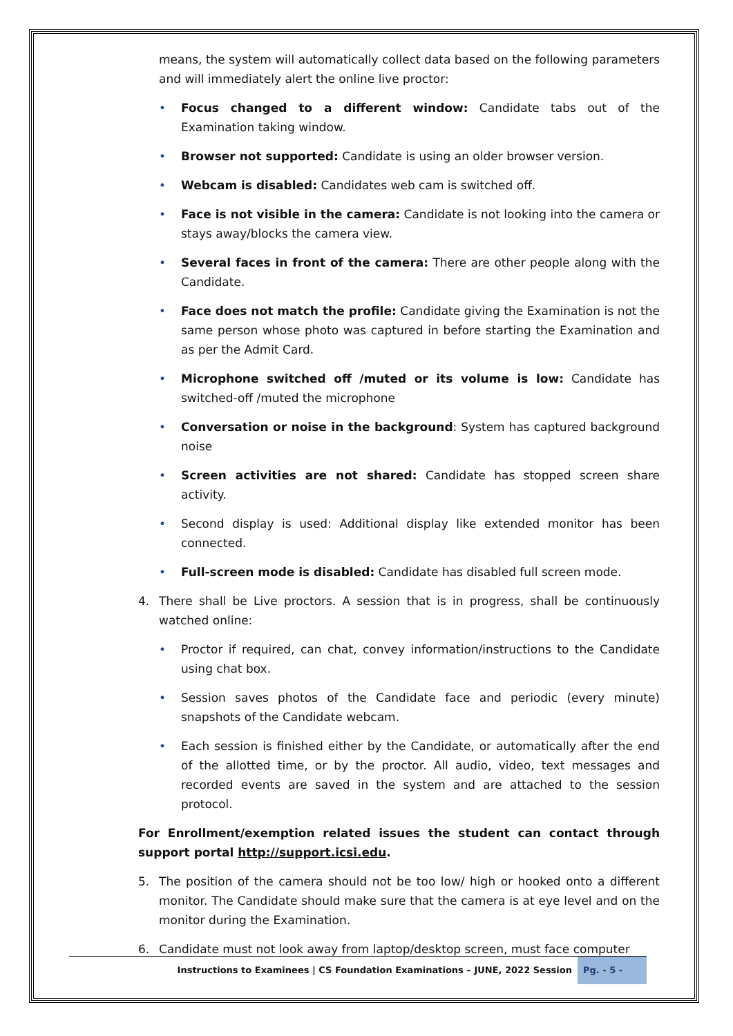means, the system will automatically collect data based on the following parameters and will immediately alert the online live proctor:
• Focus changed to a different window: Candidate tabs out of the Examination taking window.
• Browser not supported: Candidate is using an older browser version.
• Webcam is disabled: Candidates web cam is switched off.
• Face is not visible in the camera: Candidate is not looking into the camera or stays away/blocks the camera view.
• Several faces in front of the camera: There are other people along with the Candidate.
• Face does not match the profile: Candidate giving the Examination is not the same person whose photo was captured in before starting the Examination and as per the Admit Card.
• Microphone switched off /muted or its volume is low: Candidate has switched-off /muted the microphone
• Conversation or noise in the background: System has captured background noise
• Screen activities are not shared: Candidate has stopped screen share activity.
• Second display is used: Additional display like extended monitor has been connected.
• Full-screen mode is disabled: Candidate has disabled full screen mode.
4. There shall be Live proctors. A session that is in progress, shall be continuously watched online:
• Proctor if required, can chat, convey information/instructions to the Candidate using chat box.
• Session saves photos of the Candidate face and periodic (every minute) snapshots of the Candidate webcam.
• Each session is finished either by the Candidate, or automatically after the end of the allotted time, or by the proctor. All audio, video, text messages and recorded events are saved in the system and are attached to the session protocol.
For Enrollment/exemption related issues the student can contact through support portal http://support.icsi.edu.
5. The position of the camera should not be too low/ high or hooked onto a different monitor. The Candidate should make sure that the camera is at eye level and on the monitor during the Examination.
6. Candidate must not look away from laptop/desktop screen, must face computer
Instructions to Examinees | CS Foundation Examinations – JUNE, 2022 Session
Pg. - 5 -